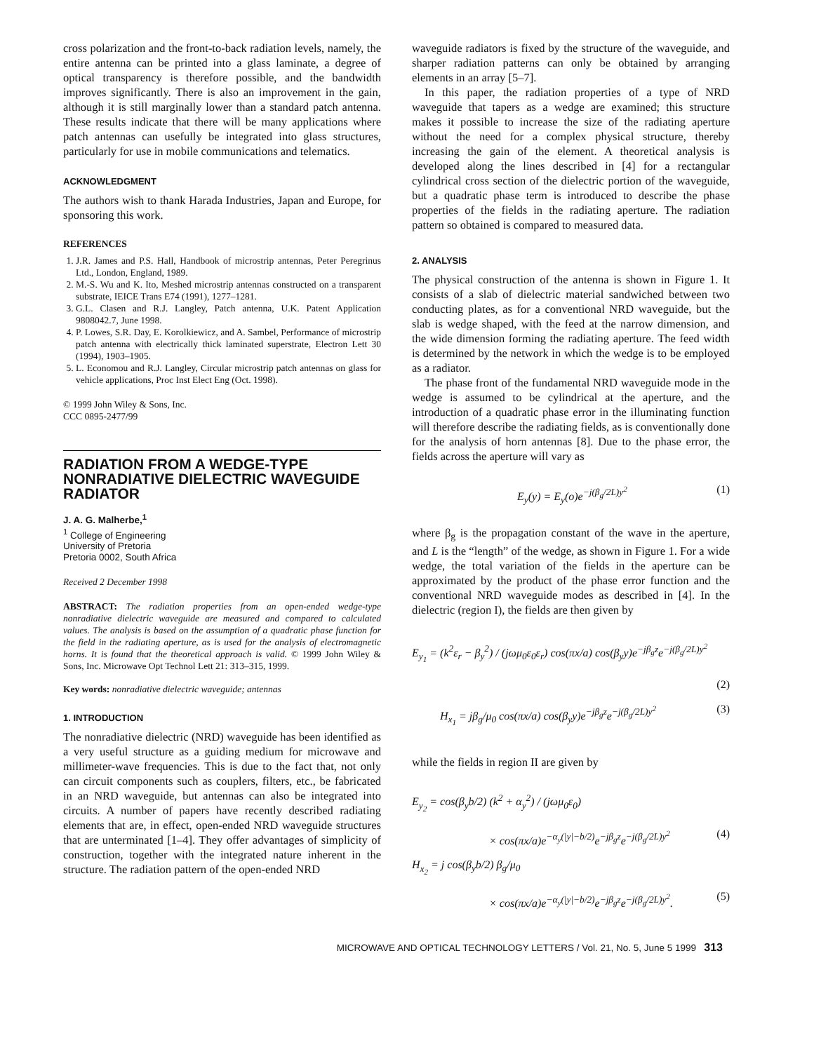cross polarization and the front-to-back radiation levels, namely, the entire antenna can be printed into a glass laminate, a degree of optical transparency is therefore possible, and the bandwidth improves significantly. There is also an improvement in the gain, although it is still marginally lower than a standard patch antenna. These results indicate that there will be many applications where patch antennas can usefully be integrated into glass structures, particularly for use in mobile communications and telematics.
ACKNOWLEDGMENT
The authors wish to thank Harada Industries, Japan and Europe, for sponsoring this work.
REFERENCES
1. J.R. James and P.S. Hall, Handbook of microstrip antennas, Peter Peregrinus Ltd., London, England, 1989.
2. M.-S. Wu and K. Ito, Meshed microstrip antennas constructed on a transparent substrate, IEICE Trans E74 (1991), 1277–1281.
3. G.L. Clasen and R.J. Langley, Patch antenna, U.K. Patent Application 9808042.7, June 1998.
4. P. Lowes, S.R. Day, E. Korolkiewicz, and A. Sambel, Performance of microstrip patch antenna with electrically thick laminated superstrate, Electron Lett 30 (1994), 1903–1905.
5. L. Economou and R.J. Langley, Circular microstrip patch antennas on glass for vehicle applications, Proc Inst Elect Eng (Oct. 1998).
© 1999 John Wiley & Sons, Inc.
CCC 0895-2477/99
RADIATION FROM A WEDGE-TYPE NONRADIATIVE DIELECTRIC WAVEGUIDE RADIATOR
J. A. G. Malherbe,<sup>1</sup>
<sup>1</sup> College of Engineering
University of Pretoria
Pretoria 0002, South Africa
Received 2 December 1998
ABSTRACT: The radiation properties from an open-ended wedge-type nonradiative dielectric waveguide are measured and compared to calculated values. The analysis is based on the assumption of a quadratic phase function for the field in the radiating aperture, as is used for the analysis of electromagnetic horns. It is found that the theoretical approach is valid. © 1999 John Wiley & Sons, Inc. Microwave Opt Technol Lett 21: 313–315, 1999.
Key words: nonradiative dielectric waveguide; antennas
1. INTRODUCTION
The nonradiative dielectric (NRD) waveguide has been identified as a very useful structure as a guiding medium for microwave and millimeter-wave frequencies. This is due to the fact that, not only can circuit components such as couplers, filters, etc., be fabricated in an NRD waveguide, but antennas can also be integrated into circuits. A number of papers have recently described radiating elements that are, in effect, open-ended NRD waveguide structures that are unterminated [1–4]. They offer advantages of simplicity of construction, together with the integrated nature inherent in the structure. The radiation pattern of the open-ended NRD
waveguide radiators is fixed by the structure of the waveguide, and sharper radiation patterns can only be obtained by arranging elements in an array [5–7].
In this paper, the radiation properties of a type of NRD waveguide that tapers as a wedge are examined; this structure makes it possible to increase the size of the radiating aperture without the need for a complex physical structure, thereby increasing the gain of the element. A theoretical analysis is developed along the lines described in [4] for a rectangular cylindrical cross section of the dielectric portion of the waveguide, but a quadratic phase term is introduced to describe the phase properties of the fields in the radiating aperture. The radiation pattern so obtained is compared to measured data.
2. ANALYSIS
The physical construction of the antenna is shown in Figure 1. It consists of a slab of dielectric material sandwiched between two conducting plates, as for a conventional NRD waveguide, but the slab is wedge shaped, with the feed at the narrow dimension, and the wide dimension forming the radiating aperture. The feed width is determined by the network in which the wedge is to be employed as a radiator.
The phase front of the fundamental NRD waveguide mode in the wedge is assumed to be cylindrical at the aperture, and the introduction of a quadratic phase error in the illuminating function will therefore describe the radiating fields, as is conventionally done for the analysis of horn antennas [8]. Due to the phase error, the fields across the aperture will vary as
E<sub>y</sub>(y) = E<sub>y</sub>(o)e<sup>−j(β<sub>g</sub>/2L)y<sup>2</sup></sup> (1)
where β<sub>g</sub> is the propagation constant of the wave in the aperture, and L is the “length” of the wedge, as shown in Figure 1. For a wide wedge, the total variation of the fields in the aperture can be approximated by the product of the phase error function and the conventional NRD waveguide modes as described in [4]. In the dielectric (region I), the fields are then given by
E<sub>y<sub>1</sub></sub> = (k<sup>2</sup>ε<sub>r</sub> − β<sub>y</sub><sup>2</sup>) / (jωμ<sub>0</sub>ε<sub>0</sub>ε<sub>r</sub>) cos(πx/a) cos(β<sub>y</sub>y)e<sup>−jβ<sub>g</sub>z</sup>e<sup>−j(β<sub>g</sub>/2L)y<sup>2</sup></sup>
(2)
H<sub>x<sub>1</sub></sub> = jβ<sub>g</sub>/μ<sub>0</sub> cos(πx/a) cos(β<sub>y</sub>y)e<sup>−jβ<sub>g</sub>z</sup>e<sup>−j(β<sub>g</sub>/2L)y<sup>2</sup></sup> (3)
while the fields in region II are given by
E<sub>y<sub>2</sub></sub> = cos(β<sub>y</sub>b/2) (k<sup>2</sup> + α<sub>y</sub><sup>2</sup>) / (jωμ<sub>0</sub>ε<sub>0</sub>)
× cos(πx/a)e<sup>−α<sub>y</sub>(|y|−b/2)</sup>e<sup>−jβ<sub>g</sub>z</sup>e<sup>−j(β<sub>g</sub>/2L)y<sup>2</sup></sup> (4)
H<sub>x<sub>2</sub></sub> = j cos(β<sub>y</sub>b/2) β<sub>g</sub>/μ<sub>0</sub>
× cos(πx/a)e<sup>−α<sub>y</sub>(|y|−b/2)</sup>e<sup>−jβ<sub>g</sub>z</sup>e<sup>−j(β<sub>g</sub>/2L)y<sup>2</sup></sup>. (5)
MICROWAVE AND OPTICAL TECHNOLOGY LETTERS / Vol. 21, No. 5, June 5 1999 313